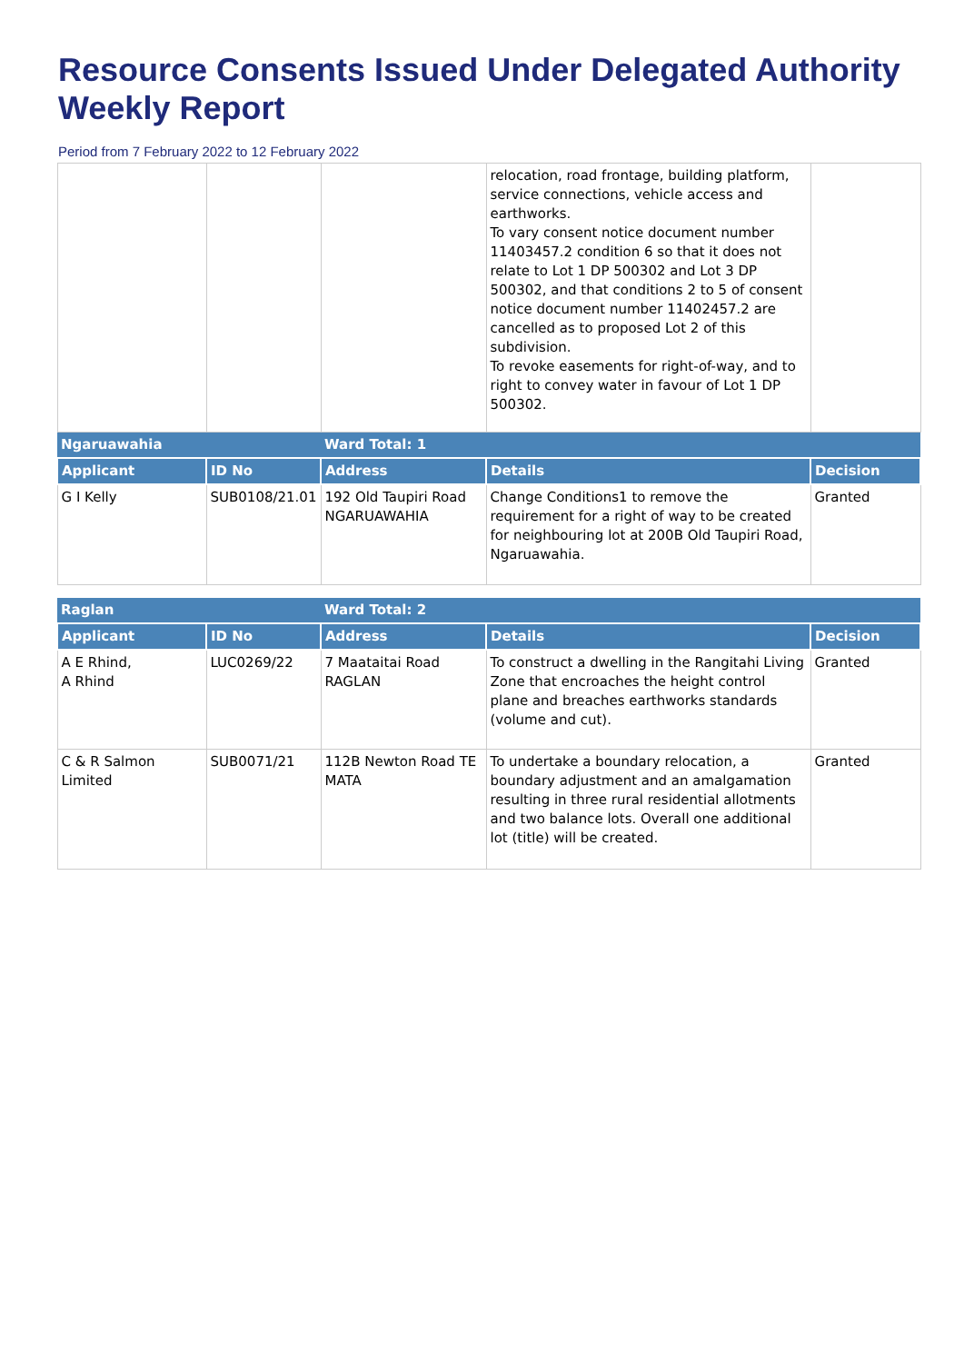Resource Consents Issued Under Delegated Authority Weekly Report
Period from 7 February 2022 to 12 February 2022
| | | | relocation, road frontage, building platform, service connections, vehicle access and earthworks. To vary consent notice document number 11403457.2 condition 6 so that it does not relate to Lot 1 DP 500302 and Lot 3 DP 500302, and that conditions 2 to 5 of consent notice document number 11402457.2 are cancelled as to proposed Lot 2 of this subdivision. To revoke easements for right-of-way, and to right to convey water in favour of Lot 1 DP 500302. | |
| Ngaruawahia | | Ward Total: 1 | | |
| Applicant | ID No | Address | Details | Decision |
| G I Kelly | SUB0108/21.01 | 192 Old Taupiri Road NGARUAWAHIA | Change Conditions1 to remove the requirement for a right of way to be created for neighbouring lot at 200B Old Taupiri Road, Ngaruawahia. | Granted |
| Raglan | | Ward Total: 2 | | |
| --- | --- | --- | --- | --- |
| Applicant | ID No | Address | Details | Decision |
| A E Rhind, A Rhind | LUC0269/22 | 7 Maataitai Road RAGLAN | To construct a dwelling in the Rangitahi Living Zone that encroaches the height control plane and breaches earthworks standards (volume and cut). | Granted |
| C & R Salmon Limited | SUB0071/21 | 112B Newton Road TE MATA | To undertake a boundary relocation, a boundary adjustment and an amalgamation resulting in three rural residential allotments and two balance lots. Overall one additional lot (title) will be created. | Granted |